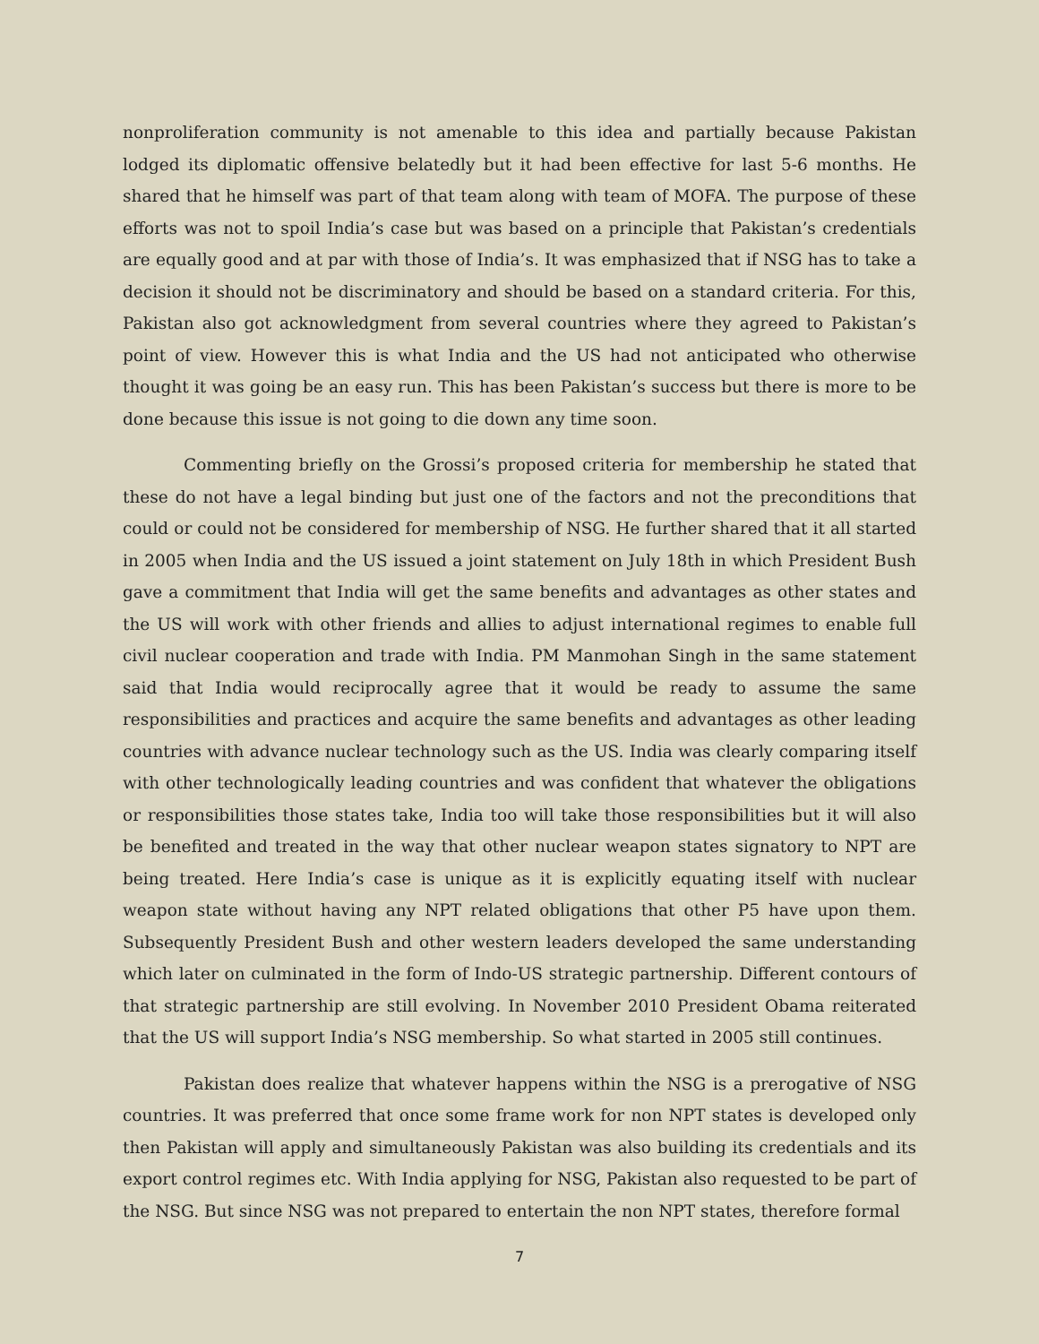nonproliferation community is not amenable to this idea and partially because Pakistan lodged its diplomatic offensive belatedly but it had been effective for last 5-6 months. He shared that he himself was part of that team along with team of MOFA. The purpose of these efforts was not to spoil India’s case but was based on a principle that Pakistan’s credentials are equally good and at par with those of India’s. It was emphasized that if NSG has to take a decision it should not be discriminatory and should be based on a standard criteria. For this, Pakistan also got acknowledgment from several countries where they agreed to Pakistan’s point of view. However this is what India and the US had not anticipated who otherwise thought it was going be an easy run. This has been Pakistan’s success but there is more to be done because this issue is not going to die down any time soon.
Commenting briefly on the Grossi’s proposed criteria for membership he stated that these do not have a legal binding but just one of the factors and not the preconditions that could or could not be considered for membership of NSG. He further shared that it all started in 2005 when India and the US issued a joint statement on July 18th in which President Bush gave a commitment that India will get the same benefits and advantages as other states and the US will work with other friends and allies to adjust international regimes to enable full civil nuclear cooperation and trade with India. PM Manmohan Singh in the same statement said that India would reciprocally agree that it would be ready to assume the same responsibilities and practices and acquire the same benefits and advantages as other leading countries with advance nuclear technology such as the US. India was clearly comparing itself with other technologically leading countries and was confident that whatever the obligations or responsibilities those states take, India too will take those responsibilities but it will also be benefited and treated in the way that other nuclear weapon states signatory to NPT are being treated. Here India’s case is unique as it is explicitly equating itself with nuclear weapon state without having any NPT related obligations that other P5 have upon them. Subsequently President Bush and other western leaders developed the same understanding which later on culminated in the form of Indo-US strategic partnership. Different contours of that strategic partnership are still evolving. In November 2010 President Obama reiterated that the US will support India’s NSG membership. So what started in 2005 still continues.
Pakistan does realize that whatever happens within the NSG is a prerogative of NSG countries. It was preferred that once some frame work for non NPT states is developed only then Pakistan will apply and simultaneously Pakistan was also building its credentials and its export control regimes etc. With India applying for NSG, Pakistan also requested to be part of the NSG. But since NSG was not prepared to entertain the non NPT states, therefore formal
7